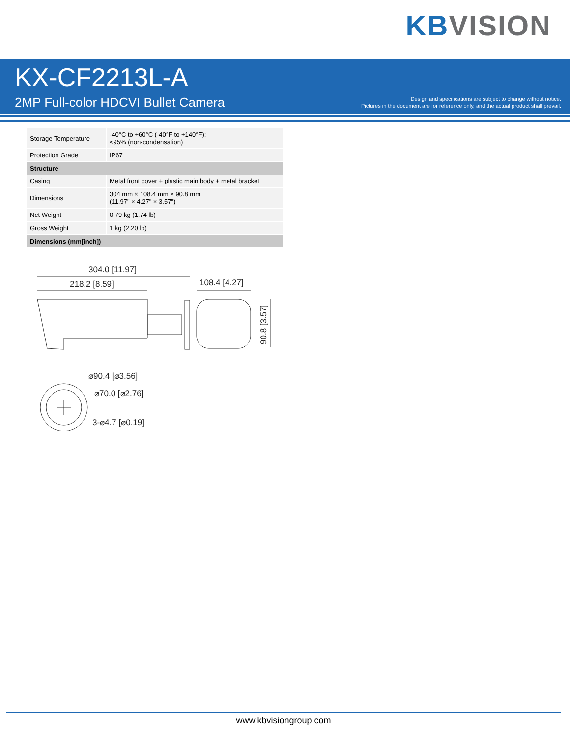KB VISION
KX-CF2213L-A
2MP Full-color HDCVI Bullet Camera
Design and specifications are subject to change without notice.
Pictures in the document are for reference only, and the actual product shall prevail.
| Storage Temperature | -40°C to +60°C (-40°F to +140°F); <95% (non-condensation) |
| Protection Grade | IP67 |
| Structure | |
| Casing | Metal front cover + plastic main body + metal bracket |
| Dimensions | 304 mm × 108.4 mm × 90.8 mm (11.97" × 4.27" × 3.57") |
| Net Weight | 0.79 kg (1.74 lb) |
| Gross Weight | 1 kg (2.20 lb) |
| Dimensions (mm[inch]) | |
304.0 [11.97]
218.2 [8.59]
108.4 [4.27]
90.8 [3.57]
⌀90.4 [⌀3.56]
⌀70.0 [⌀2.76]
3-⌀4.7 [⌀0.19]
www.kbvisiongroup.com